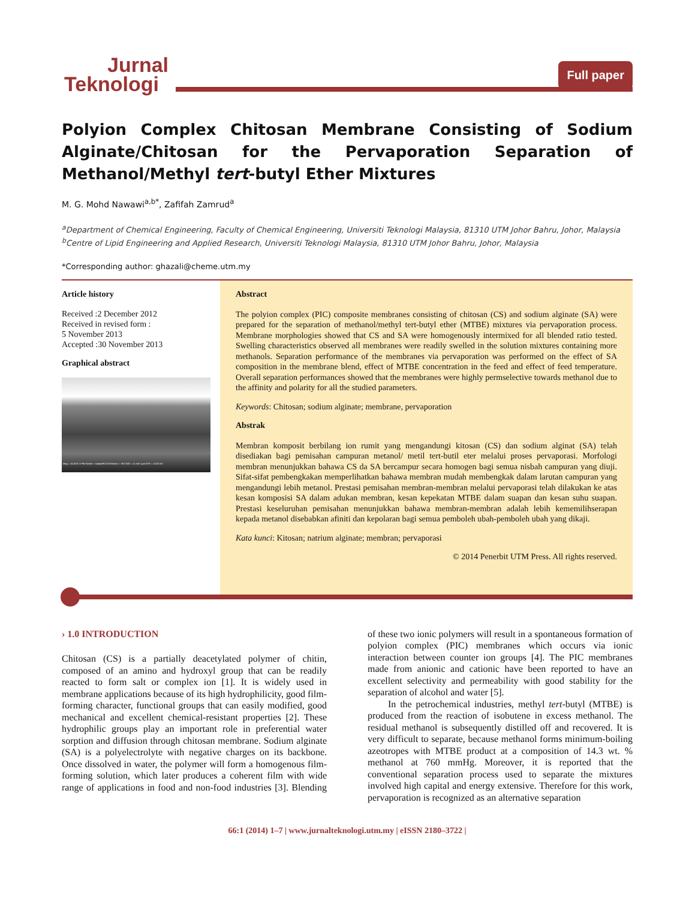Jurnal
Teknologi
Full paper
Polyion Complex Chitosan Membrane Consisting of Sodium Alginate/Chitosan for the Pervaporation Separation of Methanol/Methyl tert-butyl Ether Mixtures
M. G. Mohd Nawawi<sup>a,b*</sup>, Zafifah Zamrud<sup>a</sup>
<sup>a</sup> Department of Chemical Engineering, Faculty of Chemical Engineering, Universiti Teknologi Malaysia, 81310 UTM Johor Bahru, Johor, Malaysia
<sup>b</sup> Centre of Lipid Engineering and Applied Research, Universiti Teknologi Malaysia, 81310 UTM Johor Bahru, Johor, Malaysia
*Corresponding author: ghazali@cheme.utm.my
Article history
Received :2 December 2012
Received in revised form :
5 November 2013
Accepted :30 November 2013
Graphical abstract
Mag = 10.00 K X File Name = sampleF2.tif Detector = SE2 WD = 11 mm 1µm EHT = 10.00 kV
Abstract
The polyion complex (PIC) composite membranes consisting of chitosan (CS) and sodium alginate (SA) were prepared for the separation of methanol/methyl tert-butyl ether (MTBE) mixtures via pervaporation process. Membrane morphologies showed that CS and SA were homogenously intermixed for all blended ratio tested. Swelling characteristics observed all membranes were readily swelled in the solution mixtures containing more methanols. Separation performance of the membranes via pervaporation was performed on the effect of SA composition in the membrane blend, effect of MTBE concentration in the feed and effect of feed temperature. Overall separation performances showed that the membranes were highly permselective towards methanol due to the affinity and polarity for all the studied parameters.
Keywords: Chitosan; sodium alginate; membrane, pervaporation
Abstrak
Membran komposit berbilang ion rumit yang mengandungi kitosan (CS) dan sodium alginat (SA) telah disediakan bagi pemisahan campuran metanol/ metil tert-butil eter melalui proses pervaporasi. Morfologi membran menunjukkan bahawa CS da SA bercampur secara homogen bagi semua nisbah campuran yang diuji. Sifat-sifat pembengkakan memperlihatkan bahawa membran mudah membengkak dalam larutan campuran yang mengandungi lebih metanol. Prestasi pemisahan membran-membran melalui pervaporasi telah dilakukan ke atas kesan komposisi SA dalam adukan membran, kesan kepekatan MTBE dalam suapan dan kesan suhu suapan. Prestasi keseluruhan pemisahan menunjukkan bahawa membran-membran adalah lebih kememilihserapan kepada metanol disebabkan afiniti dan kepolaran bagi semua pemboleh ubah-pemboleh ubah yang dikaji.
Kata kunci: Kitosan; natrium alginate; membran; pervaporasi
© 2014 Penerbit UTM Press. All rights reserved.
› 1.0 INTRODUCTION
Chitosan (CS) is a partially deacetylated polymer of chitin, composed of an amino and hydroxyl group that can be readily reacted to form salt or complex ion [1]. It is widely used in membrane applications because of its high hydrophilicity, good film-forming character, functional groups that can easily modified, good mechanical and excellent chemical-resistant properties [2]. These hydrophilic groups play an important role in preferential water sorption and diffusion through chitosan membrane. Sodium alginate (SA) is a polyelectrolyte with negative charges on its backbone. Once dissolved in water, the polymer will form a homogenous film-forming solution, which later produces a coherent film with wide range of applications in food and non-food industries [3]. Blending of these two ionic polymers will result in a spontaneous formation of polyion complex (PIC) membranes which occurs via ionic interaction between counter ion groups [4]. The PIC membranes made from anionic and cationic have been reported to have an excellent selectivity and permeability with good stability for the separation of alcohol and water [5].
In the petrochemical industries, methyl tert-butyl (MTBE) is produced from the reaction of isobutene in excess methanol. The residual methanol is subsequently distilled off and recovered. It is very difficult to separate, because methanol forms minimum-boiling azeotropes with MTBE product at a composition of 14.3 wt. % methanol at 760 mmHg. Moreover, it is reported that the conventional separation process used to separate the mixtures involved high capital and energy extensive. Therefore for this work, pervaporation is recognized as an alternative separation
66:1 (2014) 1–7 | www.jurnalteknologi.utm.my | eISSN 2180–3722 |